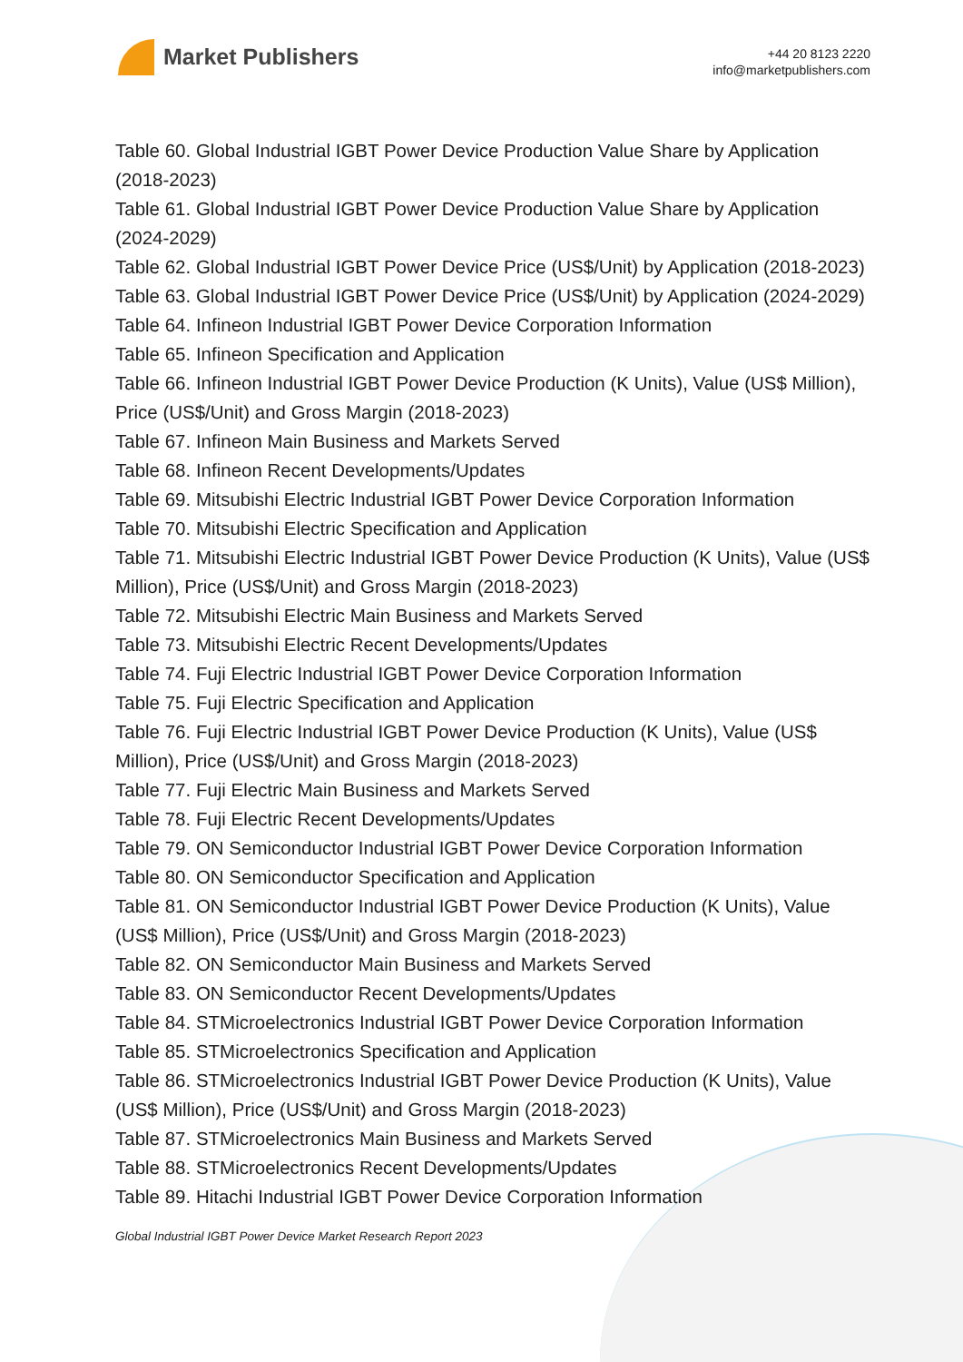Market Publishers
+44 20 8123 2220
info@marketpublishers.com
Table 60. Global Industrial IGBT Power Device Production Value Share by Application (2018-2023)
Table 61. Global Industrial IGBT Power Device Production Value Share by Application (2024-2029)
Table 62. Global Industrial IGBT Power Device Price (US$/Unit) by Application (2018-2023)
Table 63. Global Industrial IGBT Power Device Price (US$/Unit) by Application (2024-2029)
Table 64. Infineon Industrial IGBT Power Device Corporation Information
Table 65. Infineon Specification and Application
Table 66. Infineon Industrial IGBT Power Device Production (K Units), Value (US$ Million), Price (US$/Unit) and Gross Margin (2018-2023)
Table 67. Infineon Main Business and Markets Served
Table 68. Infineon Recent Developments/Updates
Table 69. Mitsubishi Electric Industrial IGBT Power Device Corporation Information
Table 70. Mitsubishi Electric Specification and Application
Table 71. Mitsubishi Electric Industrial IGBT Power Device Production (K Units), Value (US$ Million), Price (US$/Unit) and Gross Margin (2018-2023)
Table 72. Mitsubishi Electric Main Business and Markets Served
Table 73. Mitsubishi Electric Recent Developments/Updates
Table 74. Fuji Electric Industrial IGBT Power Device Corporation Information
Table 75. Fuji Electric Specification and Application
Table 76. Fuji Electric Industrial IGBT Power Device Production (K Units), Value (US$ Million), Price (US$/Unit) and Gross Margin (2018-2023)
Table 77. Fuji Electric Main Business and Markets Served
Table 78. Fuji Electric Recent Developments/Updates
Table 79. ON Semiconductor Industrial IGBT Power Device Corporation Information
Table 80. ON Semiconductor Specification and Application
Table 81. ON Semiconductor Industrial IGBT Power Device Production (K Units), Value (US$ Million), Price (US$/Unit) and Gross Margin (2018-2023)
Table 82. ON Semiconductor Main Business and Markets Served
Table 83. ON Semiconductor Recent Developments/Updates
Table 84. STMicroelectronics Industrial IGBT Power Device Corporation Information
Table 85. STMicroelectronics Specification and Application
Table 86. STMicroelectronics Industrial IGBT Power Device Production (K Units), Value (US$ Million), Price (US$/Unit) and Gross Margin (2018-2023)
Table 87. STMicroelectronics Main Business and Markets Served
Table 88. STMicroelectronics Recent Developments/Updates
Table 89. Hitachi Industrial IGBT Power Device Corporation Information
Global Industrial IGBT Power Device Market Research Report 2023